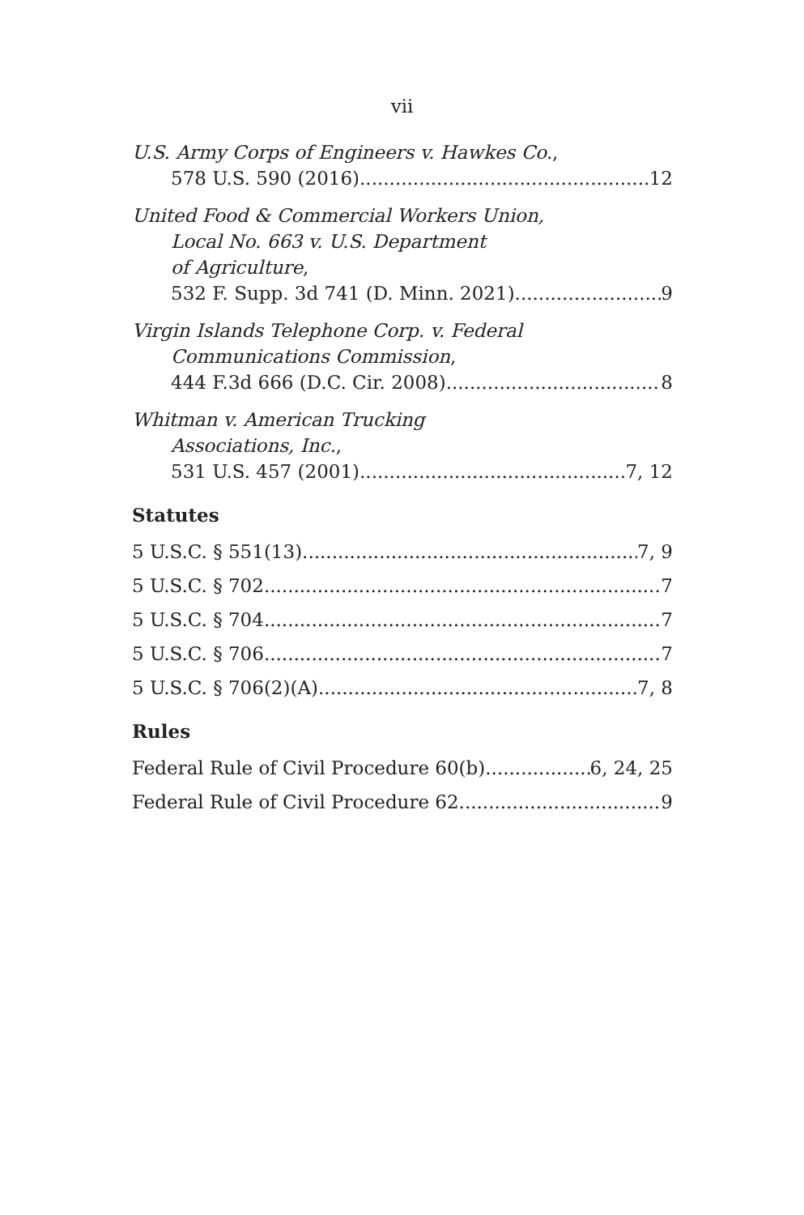vii
U.S. Army Corps of Engineers v. Hawkes Co.,
578 U.S. 590 (2016) 12
United Food & Commercial Workers Union,
Local No. 663 v. U.S. Department
of Agriculture,
532 F. Supp. 3d 741 (D. Minn. 2021) 9
Virgin Islands Telephone Corp. v. Federal
Communications Commission,
444 F.3d 666 (D.C. Cir. 2008) 8
Whitman v. American Trucking
Associations, Inc.,
531 U.S. 457 (2001) 7, 12
Statutes
5 U.S.C. § 551(13) 7, 9
5 U.S.C. § 702 7
5 U.S.C. § 704 7
5 U.S.C. § 706 7
5 U.S.C. § 706(2)(A) 7, 8
Rules
Federal Rule of Civil Procedure 60(b) 6, 24, 25
Federal Rule of Civil Procedure 62 9